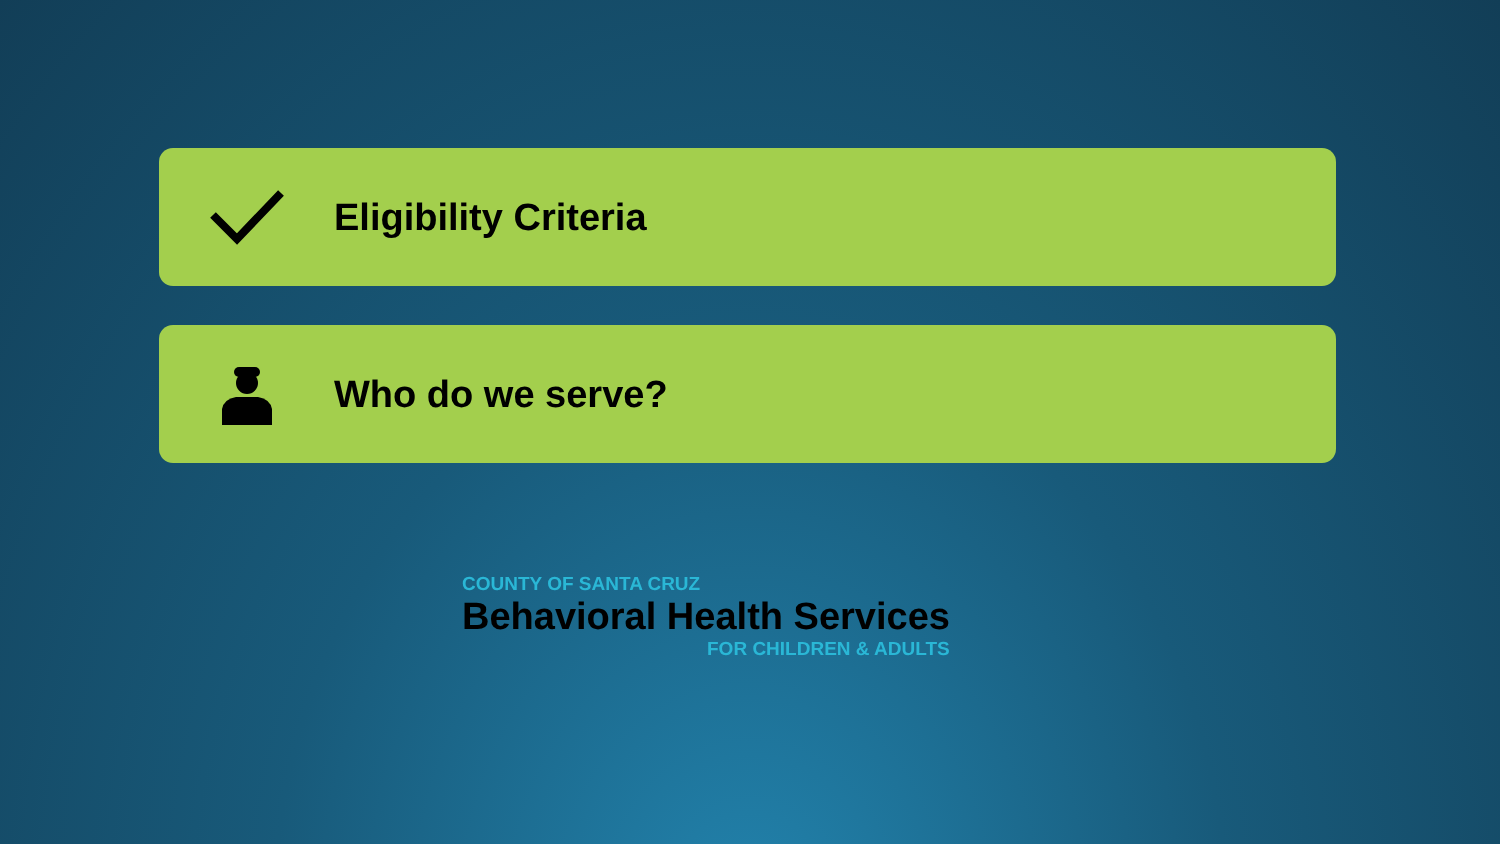Eligibility Criteria
Who do we serve?
COUNTY OF SANTA CRUZ
Behavioral Health Services
FOR CHILDREN & ADULTS